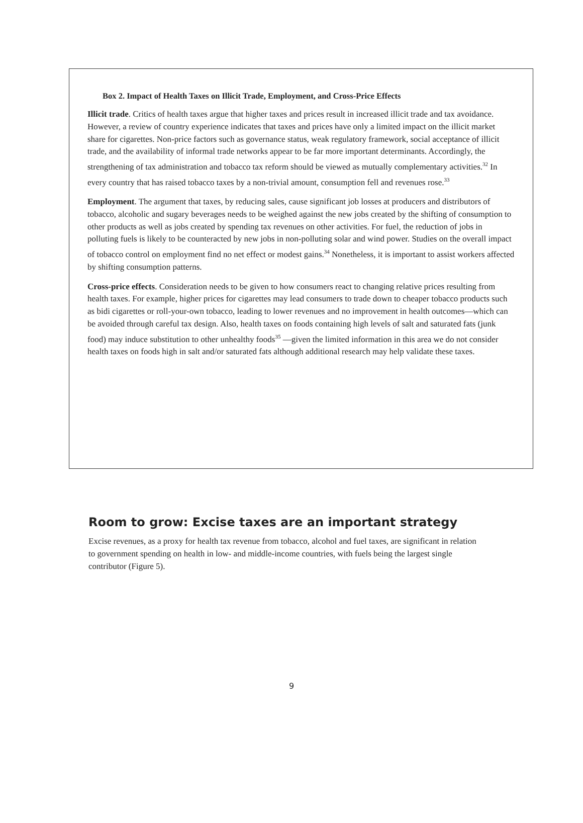Box 2. Impact of Health Taxes on Illicit Trade, Employment, and Cross-Price Effects
Illicit trade. Critics of health taxes argue that higher taxes and prices result in increased illicit trade and tax avoidance. However, a review of country experience indicates that taxes and prices have only a limited impact on the illicit market share for cigarettes. Non-price factors such as governance status, weak regulatory framework, social acceptance of illicit trade, and the availability of informal trade networks appear to be far more important determinants. Accordingly, the strengthening of tax administration and tobacco tax reform should be viewed as mutually complementary activities.<sup>32</sup> In every country that has raised tobacco taxes by a non-trivial amount, consumption fell and revenues rose.<sup>33</sup>
Employment. The argument that taxes, by reducing sales, cause significant job losses at producers and distributors of tobacco, alcoholic and sugary beverages needs to be weighed against the new jobs created by the shifting of consumption to other products as well as jobs created by spending tax revenues on other activities. For fuel, the reduction of jobs in polluting fuels is likely to be counteracted by new jobs in non-polluting solar and wind power. Studies on the overall impact of tobacco control on employment find no net effect or modest gains.<sup>34</sup> Nonetheless, it is important to assist workers affected by shifting consumption patterns.
Cross-price effects. Consideration needs to be given to how consumers react to changing relative prices resulting from health taxes. For example, higher prices for cigarettes may lead consumers to trade down to cheaper tobacco products such as bidi cigarettes or roll-your-own tobacco, leading to lower revenues and no improvement in health outcomes—which can be avoided through careful tax design. Also, health taxes on foods containing high levels of salt and saturated fats (junk food) may induce substitution to other unhealthy foods<sup>35</sup> —given the limited information in this area we do not consider health taxes on foods high in salt and/or saturated fats although additional research may help validate these taxes.
Room to grow: Excise taxes are an important strategy
Excise revenues, as a proxy for health tax revenue from tobacco, alcohol and fuel taxes, are significant in relation to government spending on health in low- and middle-income countries, with fuels being the largest single contributor (Figure 5).
9